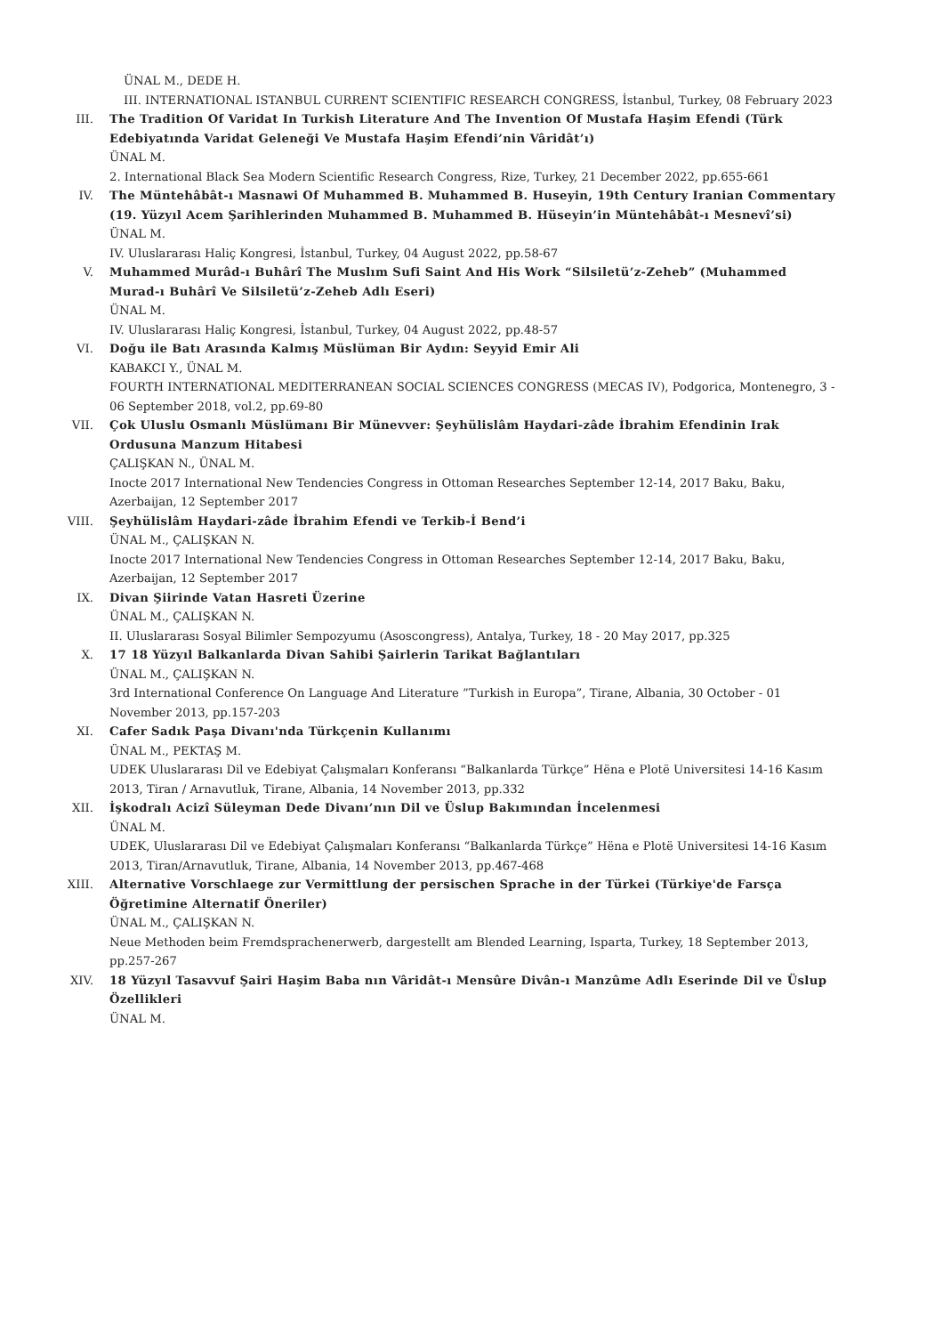ÜNAL M., DEDE H.
III. INTERNATIONAL ISTANBUL CURRENT SCIENTIFIC RESEARCH CONGRESS, İstanbul, Turkey, 08 February 2023
III. The Tradition Of Varidat In Turkish Literature And The Invention Of Mustafa Haşim Efendi (Türk Edebiyatında Varidat Geleneği Ve Mustafa Haşim Efendi’nin Vâridât’ı)
ÜNAL M.
2. International Black Sea Modern Scientific Research Congress, Rize, Turkey, 21 December 2022, pp.655-661
IV. The Müntehâbât-ı Masnawi Of Muhammed B. Muhammed B. Huseyin, 19th Century Iranian Commentary (19. Yüzyıl Acem Şarihlerinden Muhammed B. Muhammed B. Hüseyin’in Müntehâbât-ı Mesnevî’si)
ÜNAL M.
IV. Uluslararası Haliç Kongresi, İstanbul, Turkey, 04 August 2022, pp.58-67
V. Muhammed Murâd-ı Buhârî The Muslım Sufi Saint And His Work “Silsiletü’z-Zeheb” (Muhammed Murad-ı Buhârî Ve Silsiletü’z-Zeheb Adlı Eseri)
ÜNAL M.
IV. Uluslararası Haliç Kongresi, İstanbul, Turkey, 04 August 2022, pp.48-57
VI. Doğu ile Batı Arasında Kalmış Müslüman Bir Aydın: Seyyid Emir Ali
KABAKCI Y., ÜNAL M.
FOURTH INTERNATIONAL MEDITERRANEAN SOCIAL SCIENCES CONGRESS (MECAS IV), Podgorica, Montenegro, 3 - 06 September 2018, vol.2, pp.69-80
VII. Çok Uluslu Osmanlı Müslümanı Bir Münevver: Şeyhülislâm Haydari-zâde İbrahim Efendinin Irak Ordusuna Manzum Hitabesi
ÇALIŞKAN N., ÜNAL M.
Inocte 2017 International New Tendencies Congress in Ottoman Researches September 12-14, 2017 Baku, Baku, Azerbaijan, 12 September 2017
VIII. Şeyhülislâm Haydari-zâde İbrahim Efendi ve Terkib-İ Bend’i
ÜNAL M., ÇALIŞKAN N.
Inocte 2017 International New Tendencies Congress in Ottoman Researches September 12-14, 2017 Baku, Baku, Azerbaijan, 12 September 2017
IX. Divan Şiirinde Vatan Hasreti Üzerine
ÜNAL M., ÇALIŞKAN N.
II. Uluslararası Sosyal Bilimler Sempozyumu (Asoscongress), Antalya, Turkey, 18 - 20 May 2017, pp.325
X. 17 18 Yüzyıl Balkanlarda Divan Sahibi Şairlerin Tarikat Bağlantıları
ÜNAL M., ÇALIŞKAN N.
3rd International Conference On Language And Literature ”Turkish in Europa”, Tirane, Albania, 30 October - 01 November 2013, pp.157-203
XI. Cafer Sadık Paşa Divanı'nda Türkçenin Kullanımı
ÜNAL M., PEKTAŞ M.
UDEK Uluslararası Dil ve Edebiyat Çalışmaları Konferansı “Balkanlarda Türkçe” Hëna e Plotë Universitesi 14-16 Kasım 2013, Tiran / Arnavutluk, Tirane, Albania, 14 November 2013, pp.332
XII. İşkodralı Acizî Süleyman Dede Divanı’nın Dil ve Üslup Bakımından İncelenmesi
ÜNAL M.
UDEK, Uluslararası Dil ve Edebiyat Çalışmaları Konferansı “Balkanlarda Türkçe” Hëna e Plotë Universitesi 14-16 Kasım 2013, Tiran/Arnavutluk, Tirane, Albania, 14 November 2013, pp.467-468
XIII. Alternative Vorschlaege zur Vermittlung der persischen Sprache in der Türkei (Türkiye'de Farsça Öğretimine Alternatif Öneriler)
ÜNAL M., ÇALIŞKAN N.
Neue Methoden beim Fremdsprachenerwerb, dargestellt am Blended Learning, Isparta, Turkey, 18 September 2013, pp.257-267
XIV. 18 Yüzyıl Tasavvuf Şairi Haşim Baba nın Vâridât-ı Mensûre Divân-ı Manzûme Adlı Eserinde Dil ve Üslup Özellikleri
ÜNAL M.